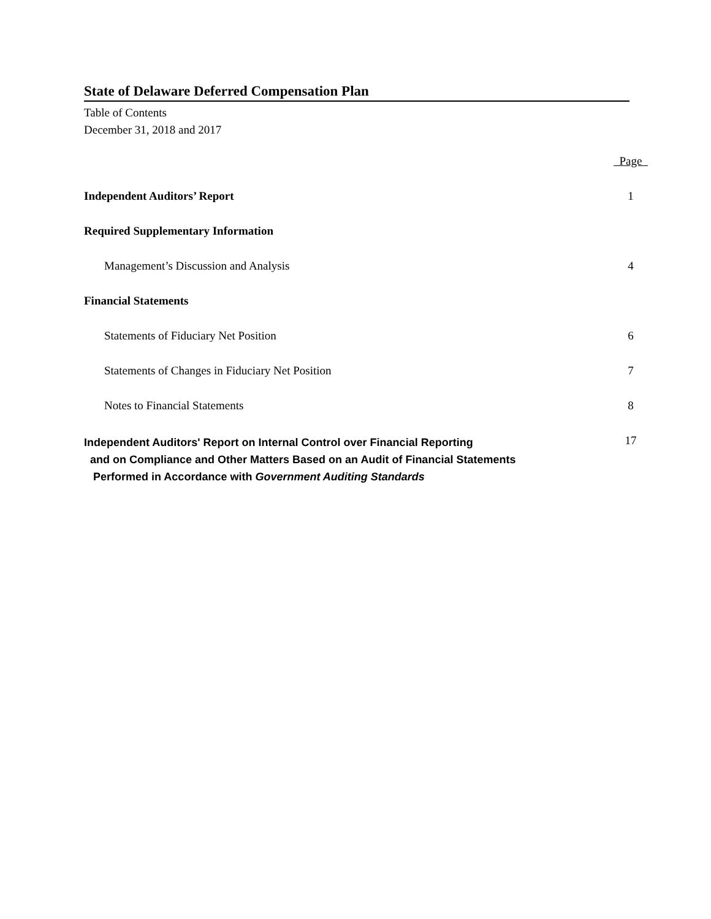State of Delaware Deferred Compensation Plan
Table of Contents
December 31, 2018 and 2017
| | Page |
| Independent Auditors’ Report | 1 |
| Required Supplementary Information | |
| Management’s Discussion and Analysis | 4 |
| Financial Statements | |
| Statements of Fiduciary Net Position | 6 |
| Statements of Changes in Fiduciary Net Position | 7 |
| Notes to Financial Statements | 8 |
| Independent Auditors' Report on Internal Control over Financial Reporting and on Compliance and Other Matters Based on an Audit of Financial Statements Performed in Accordance with Government Auditing Standards | 17 |